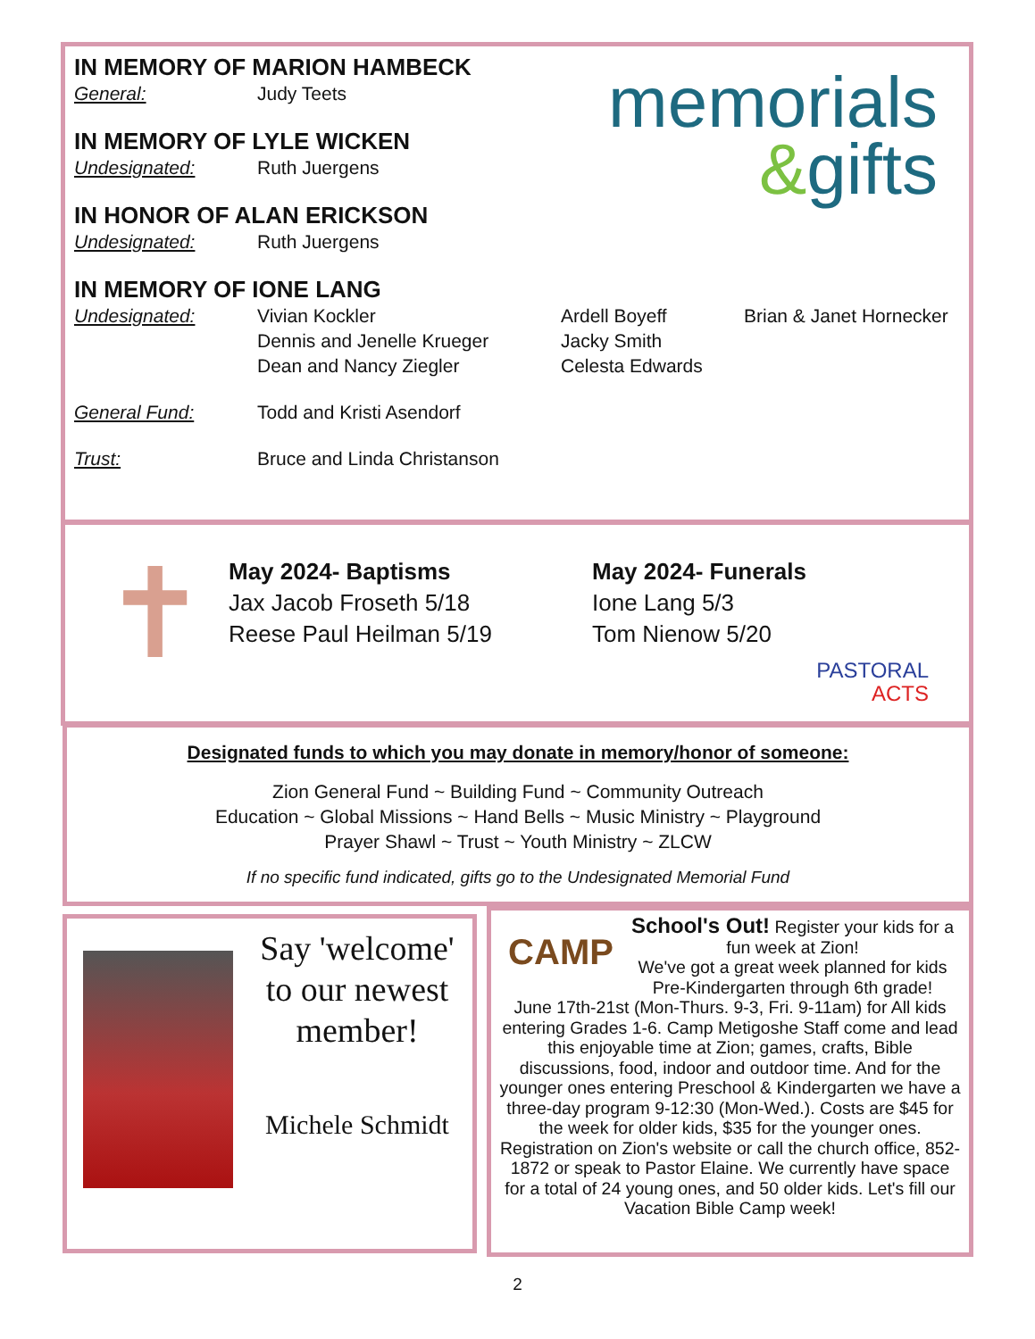memorials
&gifts
IN MEMORY OF MARION HAMBECK
General: Judy Teets
IN MEMORY OF LYLE WICKEN
Undesignated: Ruth Juergens
IN HONOR OF ALAN ERICKSON
Undesignated: Ruth Juergens
IN MEMORY OF IONE LANG
Undesignated: Vivian Kockler
Dennis and Jenelle Krueger
Dean and Nancy Ziegler Ardell Boyeff
Jacky Smith
Celesta Edwards Brian & Janet Hornecker
General Fund: Todd and Kristi Asendorf
Trust: Bruce and Linda Christanson
✝
May 2024- Baptisms
Jax Jacob Froseth 5/18
Reese Paul Heilman 5/19
May 2024- Funerals
Ione Lang 5/3
Tom Nienow 5/20
PASTORAL
ACTS
Designated funds to which you may donate in memory/honor of someone:
Zion General Fund ~ Building Fund ~ Community Outreach
Education ~ Global Missions ~ Hand Bells ~ Music Ministry ~ Playground
Prayer Shawl ~ Trust ~ Youth Ministry ~ ZLCW
If no specific fund indicated, gifts go to the Undesignated Memorial Fund
Say 'welcome' to our newest member!
Michele Schmidt
CAMP
School's Out! Register your kids for a fun week at Zion!
We've got a great week planned for kids Pre-Kindergarten through 6th grade!
June 17th-21st (Mon-Thurs. 9-3, Fri. 9-11am) for All kids entering Grades 1-6. Camp Metigoshe Staff come and lead this enjoyable time at Zion; games, crafts, Bible discussions, food, indoor and outdoor time. And for the younger ones entering Preschool & Kindergarten we have a three-day program 9-12:30 (Mon-Wed.). Costs are $45 for the week for older kids, $35 for the younger ones. Registration on Zion's website or call the church office, 852-1872 or speak to Pastor Elaine. We currently have space for a total of 24 young ones, and 50 older kids. Let's fill our Vacation Bible Camp week!
2